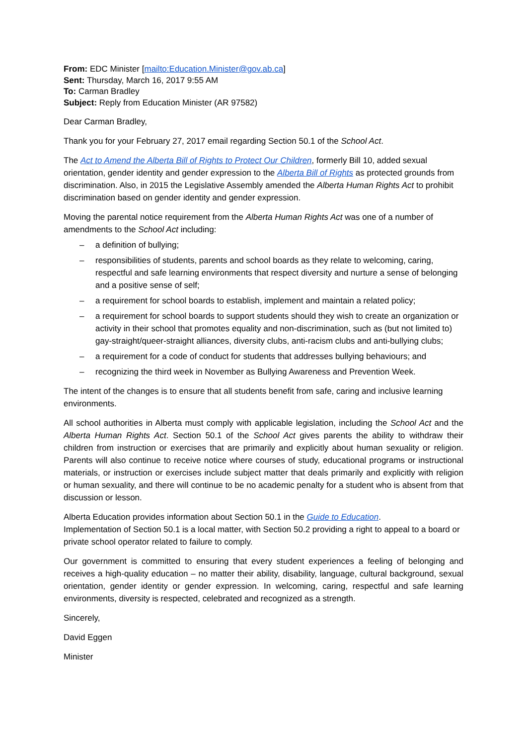From: EDC Minister [mailto:Education.Minister@gov.ab.ca]
Sent: Thursday, March 16, 2017 9:55 AM
To: Carman Bradley
Subject: Reply from Education Minister (AR 97582)
Dear Carman Bradley,
Thank you for your February 27, 2017 email regarding Section 50.1 of the School Act.
The Act to Amend the Alberta Bill of Rights to Protect Our Children, formerly Bill 10, added sexual orientation, gender identity and gender expression to the Alberta Bill of Rights as protected grounds from discrimination. Also, in 2015 the Legislative Assembly amended the Alberta Human Rights Act to prohibit discrimination based on gender identity and gender expression.
Moving the parental notice requirement from the Alberta Human Rights Act was one of a number of amendments to the School Act including:
– a definition of bullying;
– responsibilities of students, parents and school boards as they relate to welcoming, caring, respectful and safe learning environments that respect diversity and nurture a sense of belonging and a positive sense of self;
– a requirement for school boards to establish, implement and maintain a related policy;
– a requirement for school boards to support students should they wish to create an organization or activity in their school that promotes equality and non-discrimination, such as (but not limited to) gay-straight/queer-straight alliances, diversity clubs, anti-racism clubs and anti-bullying clubs;
– a requirement for a code of conduct for students that addresses bullying behaviours; and
– recognizing the third week in November as Bullying Awareness and Prevention Week.
The intent of the changes is to ensure that all students benefit from safe, caring and inclusive learning environments.
All school authorities in Alberta must comply with applicable legislation, including the School Act and the Alberta Human Rights Act. Section 50.1 of the School Act gives parents the ability to withdraw their children from instruction or exercises that are primarily and explicitly about human sexuality or religion. Parents will also continue to receive notice where courses of study, educational programs or instructional materials, or instruction or exercises include subject matter that deals primarily and explicitly with religion or human sexuality, and there will continue to be no academic penalty for a student who is absent from that discussion or lesson.
Alberta Education provides information about Section 50.1 in the Guide to Education.
Implementation of Section 50.1 is a local matter, with Section 50.2 providing a right to appeal to a board or private school operator related to failure to comply.
Our government is committed to ensuring that every student experiences a feeling of belonging and receives a high-quality education – no matter their ability, disability, language, cultural background, sexual orientation, gender identity or gender expression. In welcoming, caring, respectful and safe learning environments, diversity is respected, celebrated and recognized as a strength.
Sincerely,
David Eggen
Minister